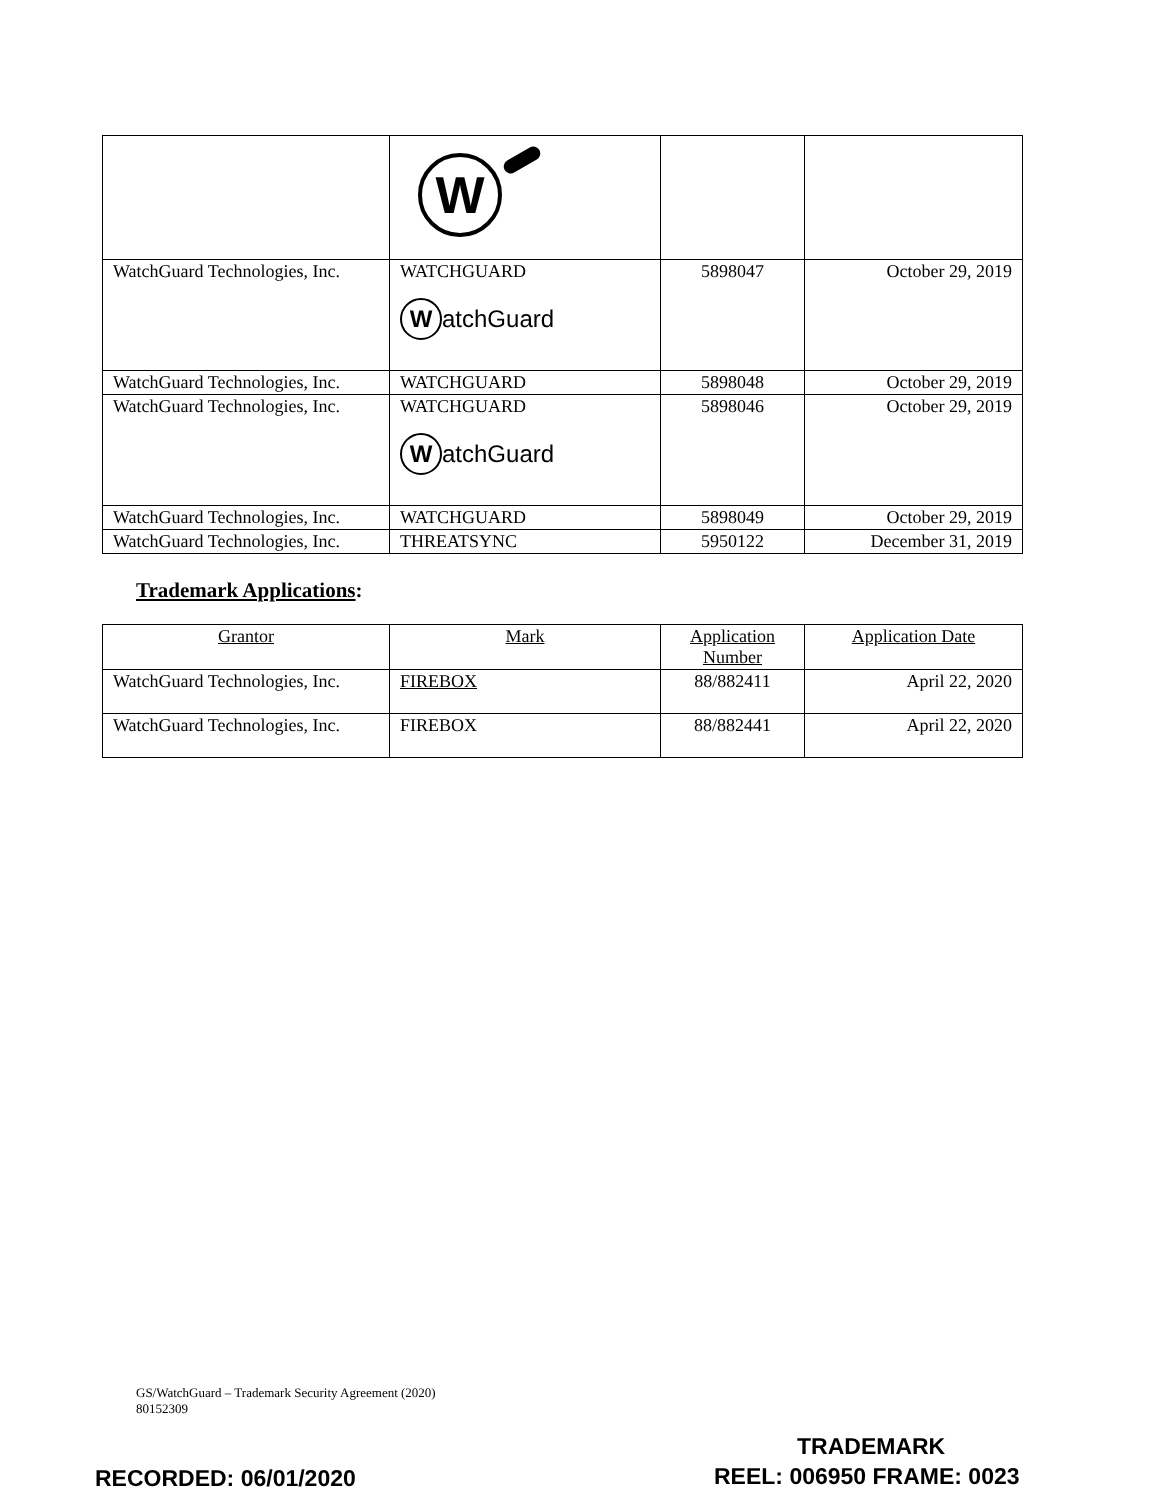| | W | | |
| WatchGuard Technologies, Inc. | WATCHGUARD W atchGuard | 5898047 | October 29, 2019 |
| WatchGuard Technologies, Inc. | WATCHGUARD | 5898048 | October 29, 2019 |
| WatchGuard Technologies, Inc. | WATCHGUARD W atchGuard | 5898046 | October 29, 2019 |
| WatchGuard Technologies, Inc. | WATCHGUARD | 5898049 | October 29, 2019 |
| WatchGuard Technologies, Inc. | THREATSYNC | 5950122 | December 31, 2019 |
Trademark Applications:
| Grantor | Mark | Application Number | Application Date |
| --- | --- | --- | --- |
| WatchGuard Technologies, Inc. | FIREBOX | 88/882411 | April 22, 2020 |
| WatchGuard Technologies, Inc. | FIREBOX | 88/882441 | April 22, 2020 |
GS/WatchGuard – Trademark Security Agreement (2020)
80152309
TRADEMARK
RECORDED: 06/01/2020 REEL: 006950 FRAME: 0023